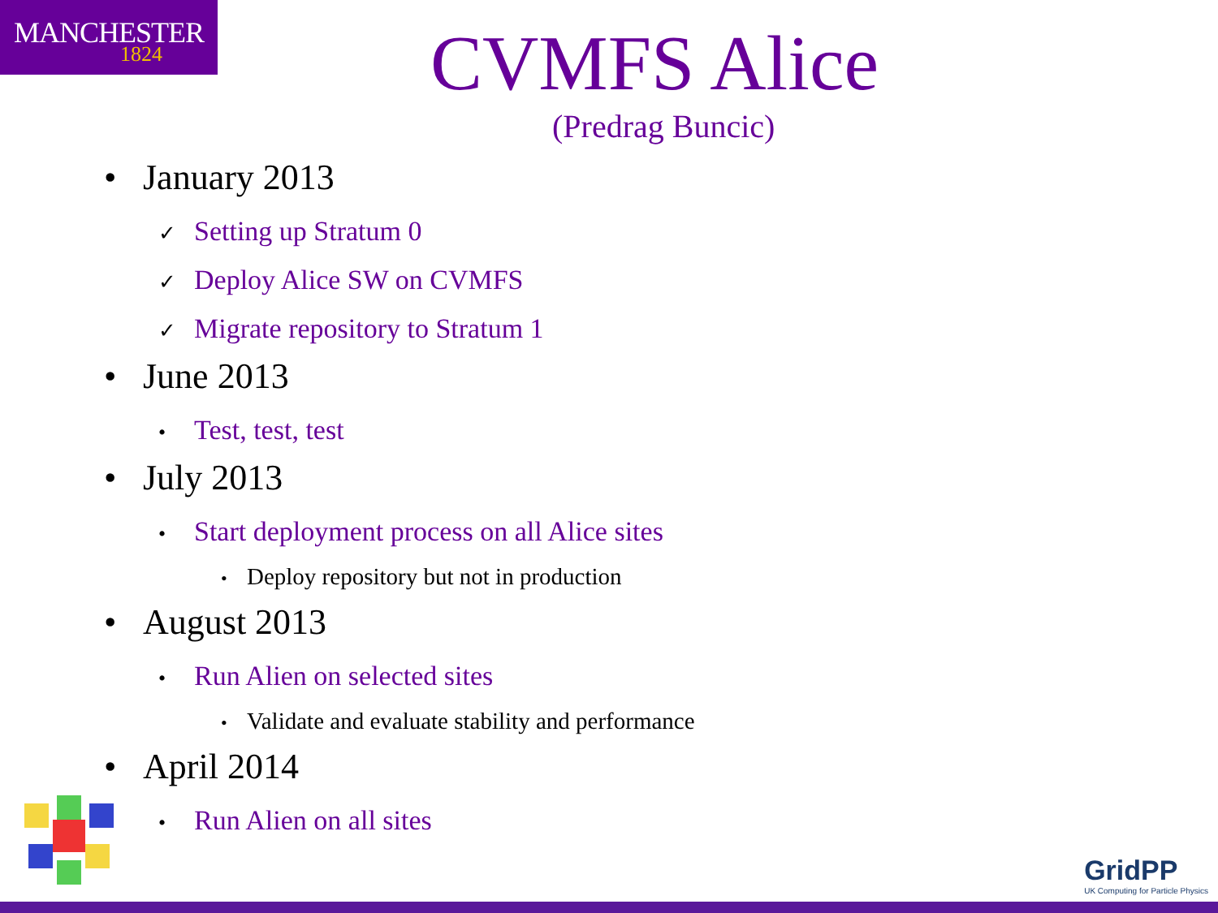MANCHESTER
1824
CVMFS Alice
(Predrag Buncic)
• January 2013
✓ Setting up Stratum 0
✓ Deploy Alice SW on CVMFS
✓ Migrate repository to Stratum 1
• June 2013
• Test, test, test
• July 2013
• Start deployment process on all Alice sites
• Deploy repository but not in production
• August 2013
• Run Alien on selected sites
• Validate and evaluate stability and performance
• April 2014
• Run Alien on all sites
GridPP
UK Computing for Particle Physics